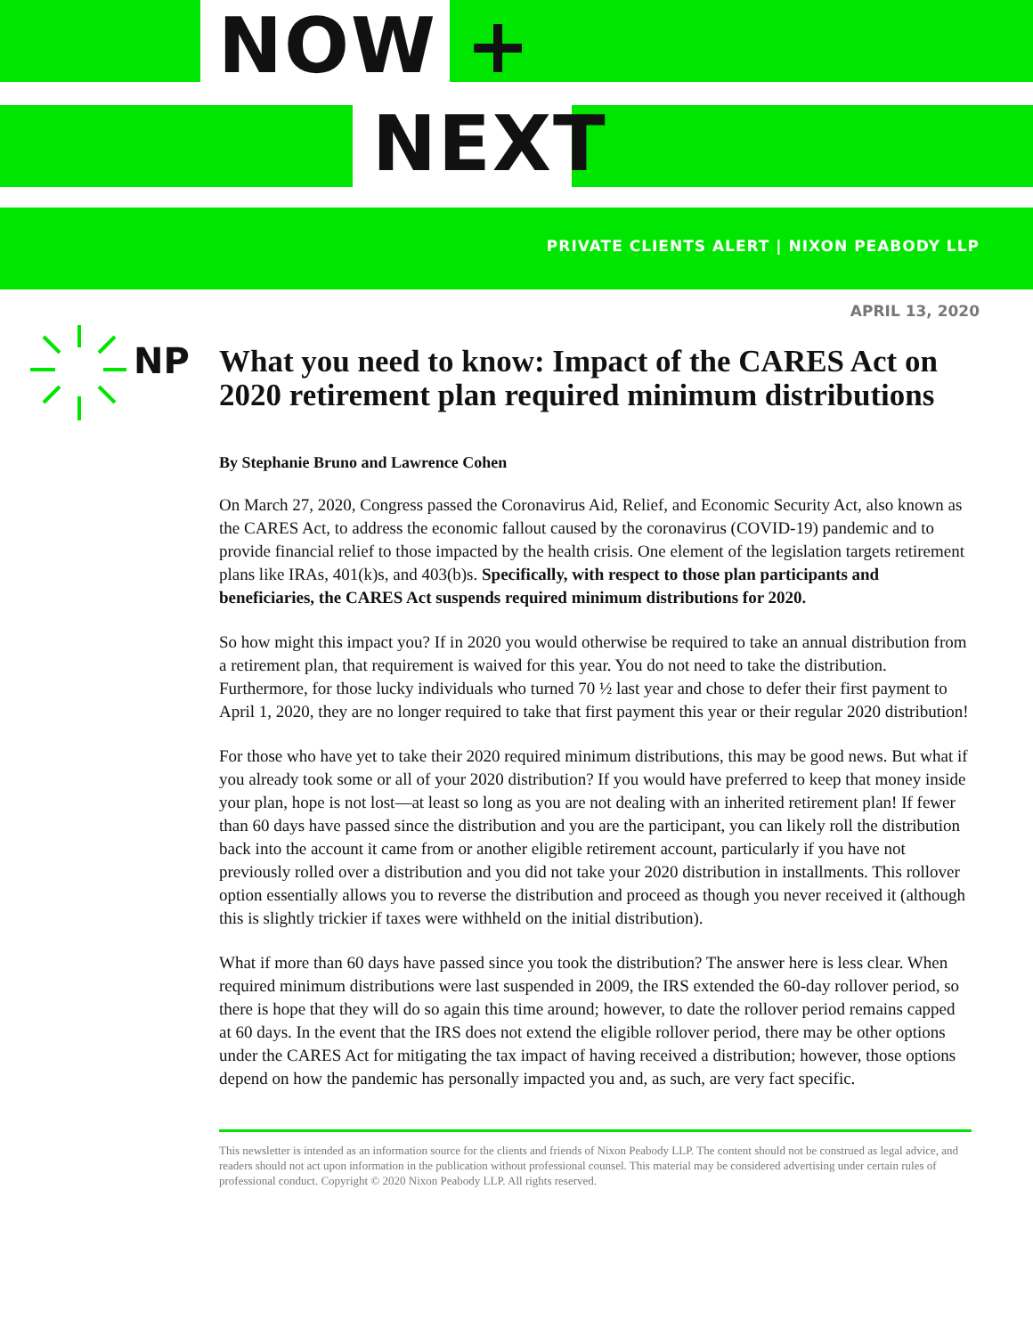NOW +
NEXT
PRIVATE CLIENTS ALERT | NIXON PEABODY LLP
APRIL 13, 2020
NP
What you need to know: Impact of the CARES Act on 2020 retirement plan required minimum distributions
By Stephanie Bruno and Lawrence Cohen
On March 27, 2020, Congress passed the Coronavirus Aid, Relief, and Economic Security Act, also known as the CARES Act, to address the economic fallout caused by the coronavirus (COVID-19) pandemic and to provide financial relief to those impacted by the health crisis. One element of the legislation targets retirement plans like IRAs, 401(k)s, and 403(b)s. Specifically, with respect to those plan participants and beneficiaries, the CARES Act suspends required minimum distributions for 2020.
So how might this impact you? If in 2020 you would otherwise be required to take an annual distribution from a retirement plan, that requirement is waived for this year. You do not need to take the distribution. Furthermore, for those lucky individuals who turned 70 ½ last year and chose to defer their first payment to April 1, 2020, they are no longer required to take that first payment this year or their regular 2020 distribution!
For those who have yet to take their 2020 required minimum distributions, this may be good news. But what if you already took some or all of your 2020 distribution? If you would have preferred to keep that money inside your plan, hope is not lost—at least so long as you are not dealing with an inherited retirement plan! If fewer than 60 days have passed since the distribution and you are the participant, you can likely roll the distribution back into the account it came from or another eligible retirement account, particularly if you have not previously rolled over a distribution and you did not take your 2020 distribution in installments. This rollover option essentially allows you to reverse the distribution and proceed as though you never received it (although this is slightly trickier if taxes were withheld on the initial distribution).
What if more than 60 days have passed since you took the distribution? The answer here is less clear. When required minimum distributions were last suspended in 2009, the IRS extended the 60-day rollover period, so there is hope that they will do so again this time around; however, to date the rollover period remains capped at 60 days. In the event that the IRS does not extend the eligible rollover period, there may be other options under the CARES Act for mitigating the tax impact of having received a distribution; however, those options depend on how the pandemic has personally impacted you and, as such, are very fact specific.
This newsletter is intended as an information source for the clients and friends of Nixon Peabody LLP. The content should not be construed as legal advice, and readers should not act upon information in the publication without professional counsel. This material may be considered advertising under certain rules of professional conduct. Copyright © 2020 Nixon Peabody LLP. All rights reserved.